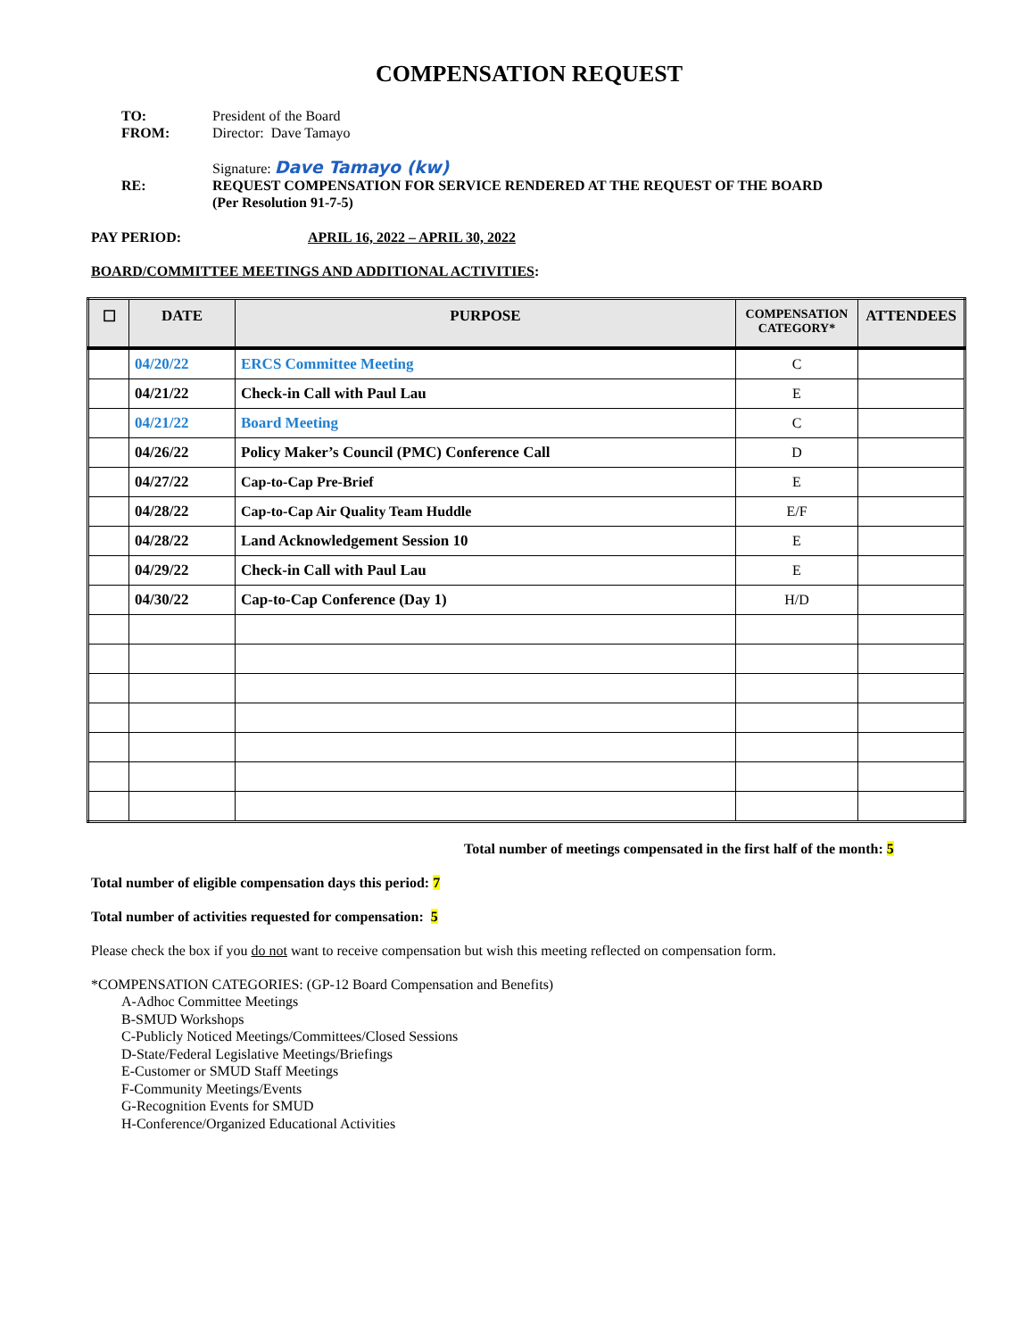COMPENSATION REQUEST
TO: President of the Board
FROM: Director: Dave Tamayo
Signature: Dave Tamayo (kw)
RE: REQUEST COMPENSATION FOR SERVICE RENDERED AT THE REQUEST OF THE BOARD
(Per Resolution 91-7-5)
PAY PERIOD: APRIL 16, 2022 – APRIL 30, 2022
BOARD/COMMITTEE MEETINGS AND ADDITIONAL ACTIVITIES:
| ☐ | DATE | PURPOSE | COMPENSATION CATEGORY* | ATTENDEES |
| --- | --- | --- | --- | --- |
| | 04/20/22 | ERCS Committee Meeting | C | |
| | 04/21/22 | Check-in Call with Paul Lau | E | |
| | 04/21/22 | Board Meeting | C | |
| | 04/26/22 | Policy Maker’s Council (PMC) Conference Call | D | |
| | 04/27/22 | Cap-to-Cap Pre-Brief | E | |
| | 04/28/22 | Cap-to-Cap Air Quality Team Huddle | E/F | |
| | 04/28/22 | Land Acknowledgement Session 10 | E | |
| | 04/29/22 | Check-in Call with Paul Lau | E | |
| | 04/30/22 | Cap-to-Cap Conference (Day 1) | H/D | |
Total number of meetings compensated in the first half of the month: 5
Total number of eligible compensation days this period: 7
Total number of activities requested for compensation: 5
Please check the box if you do not want to receive compensation but wish this meeting reflected on compensation form.
*COMPENSATION CATEGORIES: (GP-12 Board Compensation and Benefits)
A-Adhoc Committee Meetings
B-SMUD Workshops
C-Publicly Noticed Meetings/Committees/Closed Sessions
D-State/Federal Legislative Meetings/Briefings
E-Customer or SMUD Staff Meetings
F-Community Meetings/Events
G-Recognition Events for SMUD
H-Conference/Organized Educational Activities